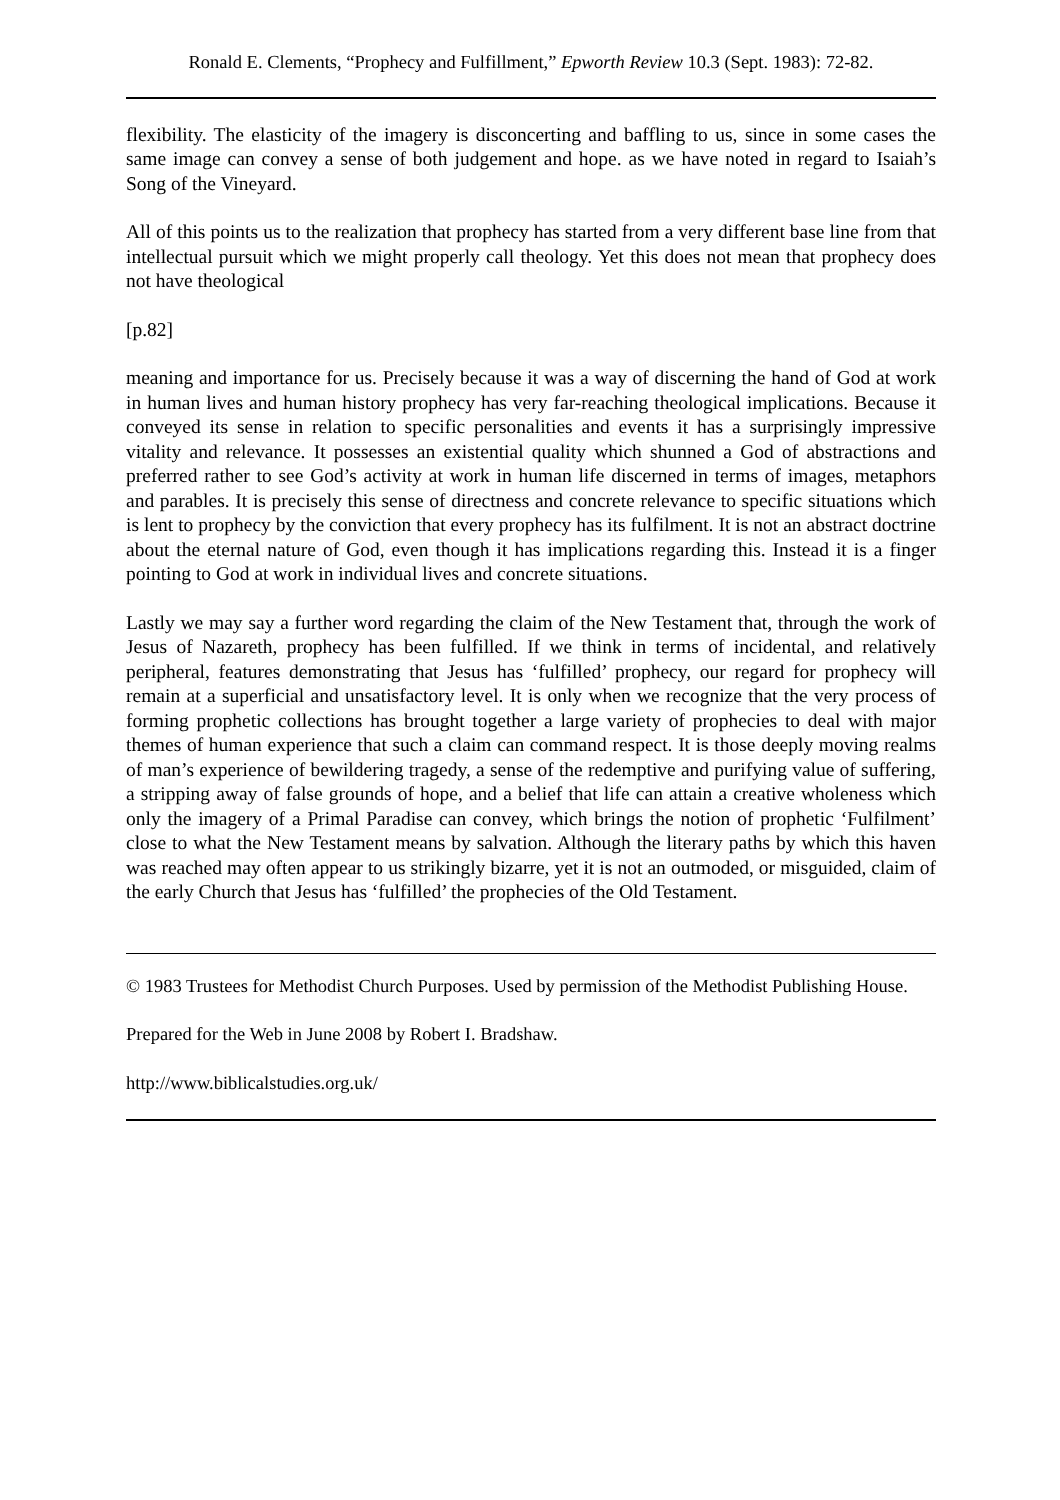Ronald E. Clements, “Prophecy and Fulfillment,” Epworth Review 10.3 (Sept. 1983): 72-82.
flexibility. The elasticity of the imagery is disconcerting and baffling to us, since in some cases the same image can convey a sense of both judgement and hope. as we have noted in regard to Isaiah’s Song of the Vineyard.
All of this points us to the realization that prophecy has started from a very different base line from that intellectual pursuit which we might properly call theology. Yet this does not mean that prophecy does not have theological
[p.82]
meaning and importance for us. Precisely because it was a way of discerning the hand of God at work in human lives and human history prophecy has very far-reaching theological implications. Because it conveyed its sense in relation to specific personalities and events it has a surprisingly impressive vitality and relevance. It possesses an existential quality which shunned a God of abstractions and preferred rather to see God’s activity at work in human life discerned in terms of images, metaphors and parables. It is precisely this sense of directness and concrete relevance to specific situations which is lent to prophecy by the conviction that every prophecy has its fulfilment. It is not an abstract doctrine about the eternal nature of God, even though it has implications regarding this. Instead it is a finger pointing to God at work in individual lives and concrete situations.
Lastly we may say a further word regarding the claim of the New Testament that, through the work of Jesus of Nazareth, prophecy has been fulfilled. If we think in terms of incidental, and relatively peripheral, features demonstrating that Jesus has ‘fulfilled’ prophecy, our regard for prophecy will remain at a superficial and unsatisfactory level. It is only when we recognize that the very process of forming prophetic collections has brought together a large variety of prophecies to deal with major themes of human experience that such a claim can command respect. It is those deeply moving realms of man’s experience of bewildering tragedy, a sense of the redemptive and purifying value of suffering, a stripping away of false grounds of hope, and a belief that life can attain a creative wholeness which only the imagery of a Primal Paradise can convey, which brings the notion of prophetic ‘Fulfilment’ close to what the New Testament means by salvation. Although the literary paths by which this haven was reached may often appear to us strikingly bizarre, yet it is not an outmoded, or misguided, claim of the early Church that Jesus has ‘fulfilled’ the prophecies of the Old Testament.
© 1983 Trustees for Methodist Church Purposes. Used by permission of the Methodist Publishing House.
Prepared for the Web in June 2008 by Robert I. Bradshaw.
http://www.biblicalstudies.org.uk/